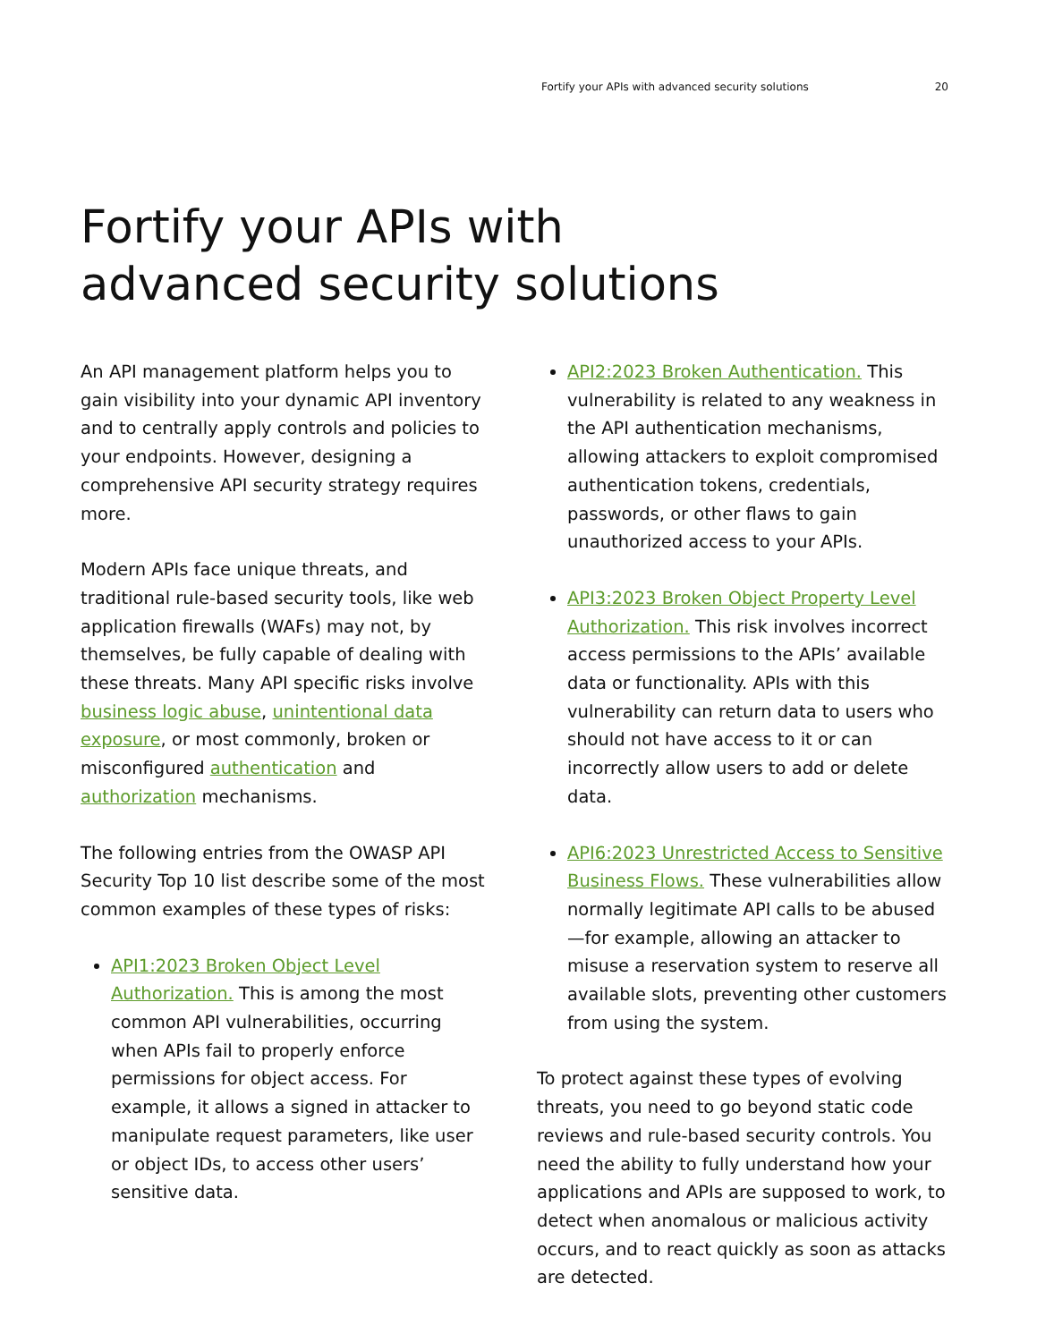Fortify your APIs with advanced security solutions 20
Fortify your APIs with
advanced security solutions
An API management platform helps you to gain visibility into your dynamic API inventory and to centrally apply controls and policies to your endpoints. However, designing a comprehensive API security strategy requires more.
Modern APIs face unique threats, and traditional rule-based security tools, like web application firewalls (WAFs) may not, by themselves, be fully capable of dealing with these threats. Many API specific risks involve business logic abuse, unintentional data exposure, or most commonly, broken or misconfigured authentication and authorization mechanisms.
The following entries from the OWASP API Security Top 10 list describe some of the most common examples of these types of risks:
API1:2023 Broken Object Level Authorization. This is among the most common API vulnerabilities, occurring when APIs fail to properly enforce permissions for object access. For example, it allows a signed in attacker to manipulate request parameters, like user or object IDs, to access other users’ sensitive data.
API2:2023 Broken Authentication. This vulnerability is related to any weakness in the API authentication mechanisms, allowing attackers to exploit compromised authentication tokens, credentials, passwords, or other flaws to gain unauthorized access to your APIs.
API3:2023 Broken Object Property Level Authorization. This risk involves incorrect access permissions to the APIs’ available data or functionality. APIs with this vulnerability can return data to users who should not have access to it or can incorrectly allow users to add or delete data.
API6:2023 Unrestricted Access to Sensitive Business Flows. These vulnerabilities allow normally legitimate API calls to be abused—for example, allowing an attacker to misuse a reservation system to reserve all available slots, preventing other customers from using the system.
To protect against these types of evolving threats, you need to go beyond static code reviews and rule-based security controls. You need the ability to fully understand how your applications and APIs are supposed to work, to detect when anomalous or malicious activity occurs, and to react quickly as soon as attacks are detected.